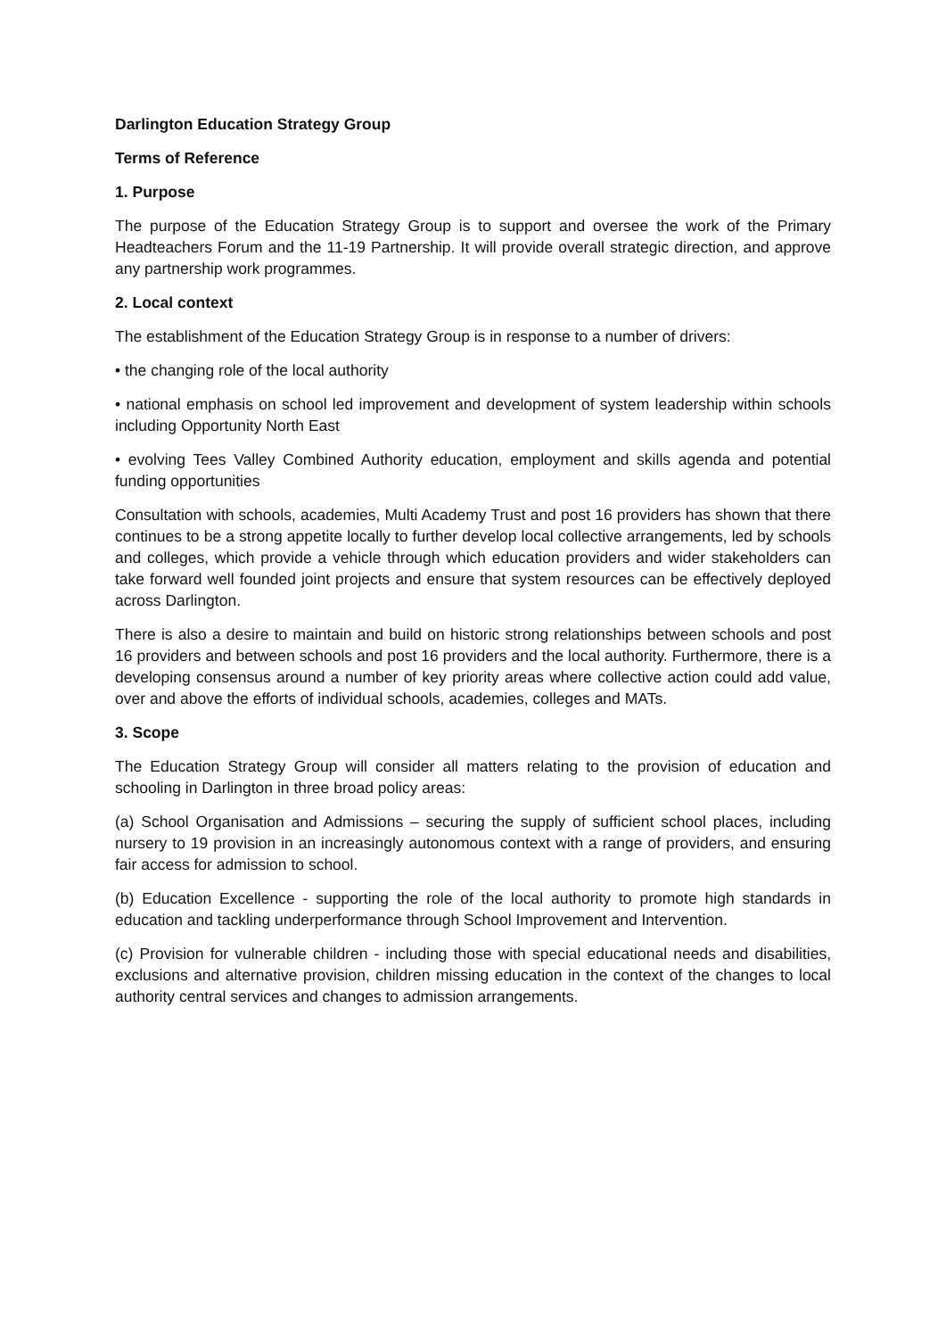Darlington Education Strategy Group
Terms of Reference
1. Purpose
The purpose of the Education Strategy Group is to support and oversee the work of the Primary Headteachers Forum and the 11-19 Partnership. It will provide overall strategic direction, and approve any partnership work programmes.
2. Local context
The establishment of the Education Strategy Group is in response to a number of drivers:
• the changing role of the local authority
• national emphasis on school led improvement and development of system leadership within schools including Opportunity North East
• evolving Tees Valley Combined Authority education, employment and skills agenda and potential funding opportunities
Consultation with schools, academies, Multi Academy Trust and post 16 providers has shown that there continues to be a strong appetite locally to further develop local collective arrangements, led by schools and colleges, which provide a vehicle through which education providers and wider stakeholders can take forward well founded joint projects and ensure that system resources can be effectively deployed across Darlington.
There is also a desire to maintain and build on historic strong relationships between schools and post 16 providers and between schools and post 16 providers and the local authority. Furthermore, there is a developing consensus around a number of key priority areas where collective action could add value, over and above the efforts of individual schools, academies, colleges and MATs.
3. Scope
The Education Strategy Group will consider all matters relating to the provision of education and schooling in Darlington in three broad policy areas:
(a) School Organisation and Admissions – securing the supply of sufficient school places, including nursery to 19 provision in an increasingly autonomous context with a range of providers, and ensuring fair access for admission to school.
(b) Education Excellence - supporting the role of the local authority to promote high standards in education and tackling underperformance through School Improvement and Intervention.
(c) Provision for vulnerable children - including those with special educational needs and disabilities, exclusions and alternative provision, children missing education in the context of the changes to local authority central services and changes to admission arrangements.